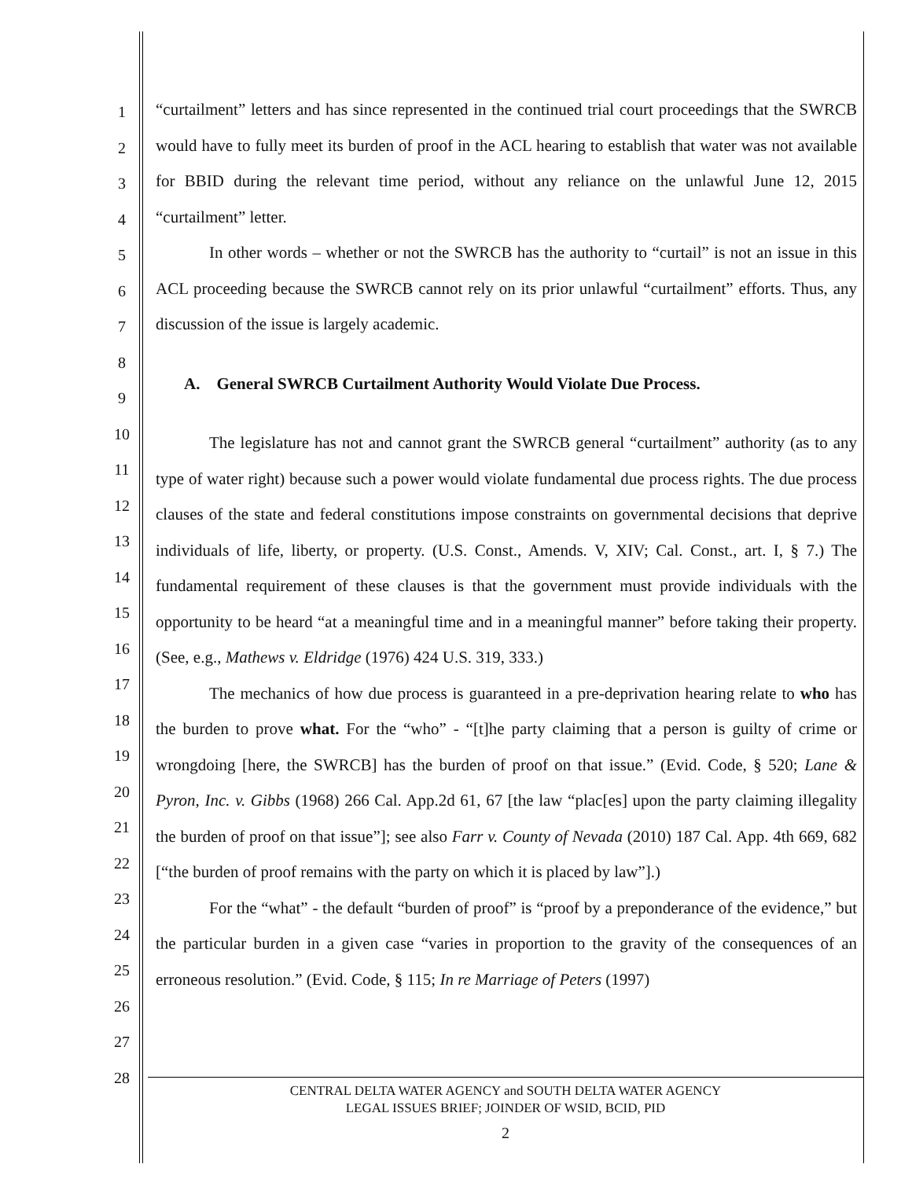1
2
3
4
5
6
7
8
9
10
11
12
13
14
15
16
17
18
19
20
21
22
23
24
25
26
27
28
“curtailment” letters and has since represented in the continued trial court proceedings that the SWRCB would have to fully meet its burden of proof in the ACL hearing to establish that water was not available for BBID during the relevant time period, without any reliance on the unlawful June 12, 2015 “curtailment” letter.
In other words – whether or not the SWRCB has the authority to “curtail” is not an issue in this ACL proceeding because the SWRCB cannot rely on its prior unlawful “curtailment” efforts. Thus, any discussion of the issue is largely academic.
A. General SWRCB Curtailment Authority Would Violate Due Process.
The legislature has not and cannot grant the SWRCB general “curtailment” authority (as to any type of water right) because such a power would violate fundamental due process rights. The due process clauses of the state and federal constitutions impose constraints on governmental decisions that deprive individuals of life, liberty, or property. (U.S. Const., Amends. V, XIV; Cal. Const., art. I, § 7.) The fundamental requirement of these clauses is that the government must provide individuals with the opportunity to be heard “at a meaningful time and in a meaningful manner” before taking their property. (See, e.g., Mathews v. Eldridge (1976) 424 U.S. 319, 333.)
The mechanics of how due process is guaranteed in a pre-deprivation hearing relate to who has the burden to prove what. For the “who” - “[t]he party claiming that a person is guilty of crime or wrongdoing [here, the SWRCB] has the burden of proof on that issue.” (Evid. Code, § 520; Lane & Pyron, Inc. v. Gibbs (1968) 266 Cal. App.2d 61, 67 [the law “plac[es] upon the party claiming illegality the burden of proof on that issue”]; see also Farr v. County of Nevada (2010) 187 Cal. App. 4th 669, 682 [“the burden of proof remains with the party on which it is placed by law”].)
For the “what” - the default “burden of proof” is “proof by a preponderance of the evidence,” but the particular burden in a given case “varies in proportion to the gravity of the consequences of an erroneous resolution.” (Evid. Code, § 115; In re Marriage of Peters (1997)
CENTRAL DELTA WATER AGENCY and SOUTH DELTA WATER AGENCY
LEGAL ISSUES BRIEF; JOINDER OF WSID, BCID, PID
2